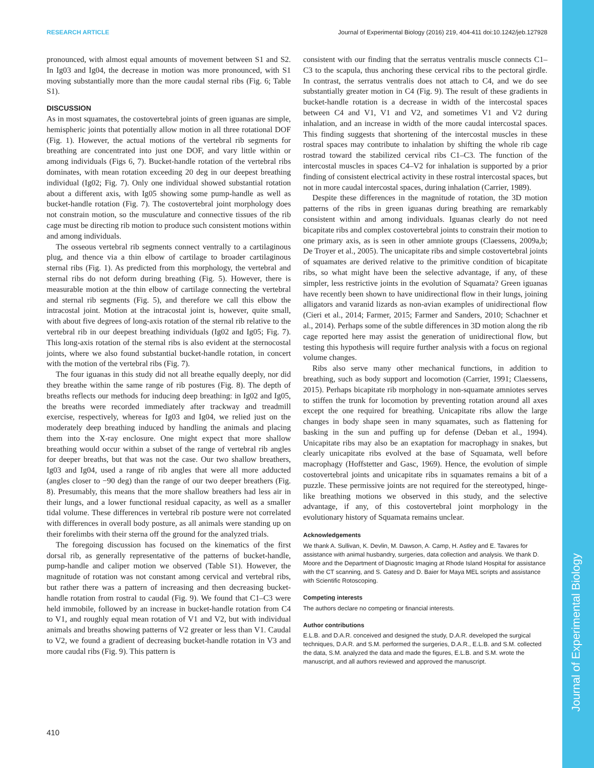RESEARCH ARTICLE Journal of Experimental Biology (2016) 219, 404-411 doi:10.1242/jeb.127928
pronounced, with almost equal amounts of movement between S1 and S2. In Ig03 and Ig04, the decrease in motion was more pronounced, with S1 moving substantially more than the more caudal sternal ribs (Fig. 6; Table S1).
DISCUSSION
As in most squamates, the costovertebral joints of green iguanas are simple, hemispheric joints that potentially allow motion in all three rotational DOF (Fig. 1). However, the actual motions of the vertebral rib segments for breathing are concentrated into just one DOF, and vary little within or among individuals (Figs 6, 7). Bucket-handle rotation of the vertebral ribs dominates, with mean rotation exceeding 20 deg in our deepest breathing individual (Ig02; Fig. 7). Only one individual showed substantial rotation about a different axis, with Ig05 showing some pump-handle as well as bucket-handle rotation (Fig. 7). The costovertebral joint morphology does not constrain motion, so the musculature and connective tissues of the rib cage must be directing rib motion to produce such consistent motions within and among individuals.
The osseous vertebral rib segments connect ventrally to a cartilaginous plug, and thence via a thin elbow of cartilage to broader cartilaginous sternal ribs (Fig. 1). As predicted from this morphology, the vertebral and sternal ribs do not deform during breathing (Fig. 5). However, there is measurable motion at the thin elbow of cartilage connecting the vertebral and sternal rib segments (Fig. 5), and therefore we call this elbow the intracostal joint. Motion at the intracostal joint is, however, quite small, with about five degrees of long-axis rotation of the sternal rib relative to the vertebral rib in our deepest breathing individuals (Ig02 and Ig05; Fig. 7). This long-axis rotation of the sternal ribs is also evident at the sternocostal joints, where we also found substantial bucket-handle rotation, in concert with the motion of the vertebral ribs (Fig. 7).
The four iguanas in this study did not all breathe equally deeply, nor did they breathe within the same range of rib postures (Fig. 8). The depth of breaths reflects our methods for inducing deep breathing: in Ig02 and Ig05, the breaths were recorded immediately after trackway and treadmill exercise, respectively, whereas for Ig03 and Ig04, we relied just on the moderately deep breathing induced by handling the animals and placing them into the X-ray enclosure. One might expect that more shallow breathing would occur within a subset of the range of vertebral rib angles for deeper breaths, but that was not the case. Our two shallow breathers, Ig03 and Ig04, used a range of rib angles that were all more adducted (angles closer to −90 deg) than the range of our two deeper breathers (Fig. 8). Presumably, this means that the more shallow breathers had less air in their lungs, and a lower functional residual capacity, as well as a smaller tidal volume. These differences in vertebral rib posture were not correlated with differences in overall body posture, as all animals were standing up on their forelimbs with their sterna off the ground for the analyzed trials.
The foregoing discussion has focused on the kinematics of the first dorsal rib, as generally representative of the patterns of bucket-handle, pump-handle and caliper motion we observed (Table S1). However, the magnitude of rotation was not constant among cervical and vertebral ribs, but rather there was a pattern of increasing and then decreasing bucket-handle rotation from rostral to caudal (Fig. 9). We found that C1–C3 were held immobile, followed by an increase in bucket-handle rotation from C4 to V1, and roughly equal mean rotation of V1 and V2, but with individual animals and breaths showing patterns of V2 greater or less than V1. Caudal to V2, we found a gradient of decreasing bucket-handle rotation in V3 and more caudal ribs (Fig. 9). This pattern is
consistent with our finding that the serratus ventralis muscle connects C1–C3 to the scapula, thus anchoring these cervical ribs to the pectoral girdle. In contrast, the serratus ventralis does not attach to C4, and we do see substantially greater motion in C4 (Fig. 9). The result of these gradients in bucket-handle rotation is a decrease in width of the intercostal spaces between C4 and V1, V1 and V2, and sometimes V1 and V2 during inhalation, and an increase in width of the more caudal intercostal spaces. This finding suggests that shortening of the intercostal muscles in these rostral spaces may contribute to inhalation by shifting the whole rib cage rostrad toward the stabilized cervical ribs C1–C3. The function of the intercostal muscles in spaces C4–V2 for inhalation is supported by a prior finding of consistent electrical activity in these rostral intercostal spaces, but not in more caudal intercostal spaces, during inhalation (Carrier, 1989).
Despite these differences in the magnitude of rotation, the 3D motion patterns of the ribs in green iguanas during breathing are remarkably consistent within and among individuals. Iguanas clearly do not need bicapitate ribs and complex costovertebral joints to constrain their motion to one primary axis, as is seen in other amniote groups (Claessens, 2009a,b; De Troyer et al., 2005). The unicapitate ribs and simple costovertebral joints of squamates are derived relative to the primitive condition of bicapitate ribs, so what might have been the selective advantage, if any, of these simpler, less restrictive joints in the evolution of Squamata? Green iguanas have recently been shown to have unidirectional flow in their lungs, joining alligators and varanid lizards as non-avian examples of unidirectional flow (Cieri et al., 2014; Farmer, 2015; Farmer and Sanders, 2010; Schachner et al., 2014). Perhaps some of the subtle differences in 3D motion along the rib cage reported here may assist the generation of unidirectional flow, but testing this hypothesis will require further analysis with a focus on regional volume changes.
Ribs also serve many other mechanical functions, in addition to breathing, such as body support and locomotion (Carrier, 1991; Claessens, 2015). Perhaps bicapitate rib morphology in non-squamate amniotes serves to stiffen the trunk for locomotion by preventing rotation around all axes except the one required for breathing. Unicapitate ribs allow the large changes in body shape seen in many squamates, such as flattening for basking in the sun and puffing up for defense (Deban et al., 1994). Unicapitate ribs may also be an exaptation for macrophagy in snakes, but clearly unicapitate ribs evolved at the base of Squamata, well before macrophagy (Hoffstetter and Gasc, 1969). Hence, the evolution of simple costovertebral joints and unicapitate ribs in squamates remains a bit of a puzzle. These permissive joints are not required for the stereotyped, hinge-like breathing motions we observed in this study, and the selective advantage, if any, of this costovertebral joint morphology in the evolutionary history of Squamata remains unclear.
Acknowledgements
We thank A. Sullivan, K. Devlin, M. Dawson, A. Camp, H. Astley and E. Tavares for assistance with animal husbandry, surgeries, data collection and analysis. We thank D. Moore and the Department of Diagnostic Imaging at Rhode Island Hospital for assistance with the CT scanning, and S. Gatesy and D. Baier for Maya MEL scripts and assistance with Scientific Rotoscoping.
Competing interests
The authors declare no competing or financial interests.
Author contributions
E.L.B. and D.A.R. conceived and designed the study, D.A.R. developed the surgical techniques, D.A.R. and S.M. performed the surgeries, D.A.R., E.L.B. and S.M. collected the data, S.M. analyzed the data and made the figures, E.L.B. and S.M. wrote the manuscript, and all authors reviewed and approved the manuscript.
410
Journal of Experimental Biology